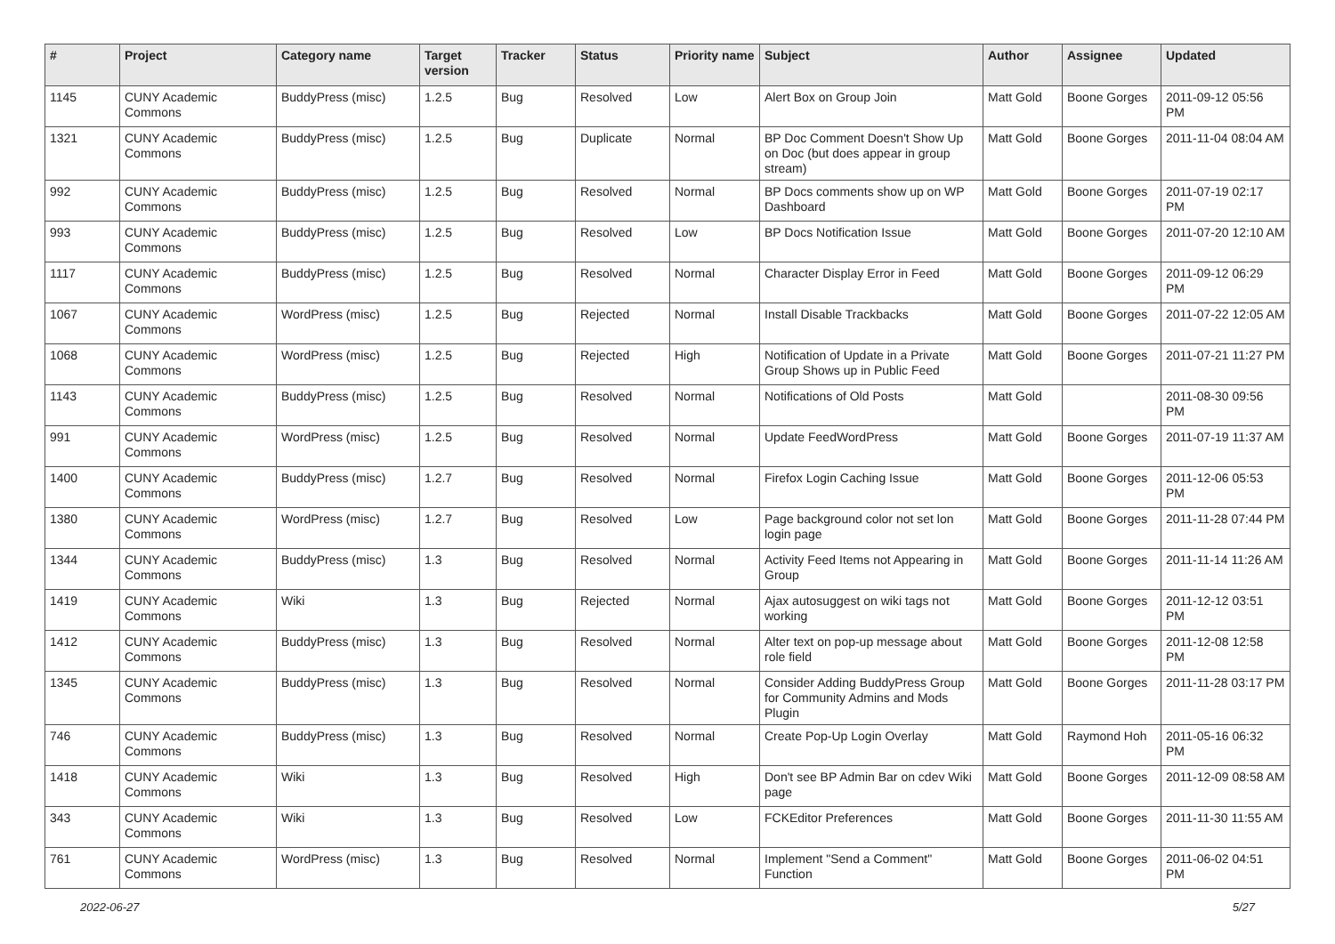| # | Project | Category name | Target version | Tracker | Status | Priority name | Subject | Author | Assignee | Updated |
| --- | --- | --- | --- | --- | --- | --- | --- | --- | --- | --- |
| 1145 | CUNY Academic Commons | BuddyPress (misc) | 1.2.5 | Bug | Resolved | Low | Alert Box on Group Join | Matt Gold | Boone Gorges | 2011-09-12 05:56 PM |
| 1321 | CUNY Academic Commons | BuddyPress (misc) | 1.2.5 | Bug | Duplicate | Normal | BP Doc Comment Doesn't Show Up on Doc (but does appear in group stream) | Matt Gold | Boone Gorges | 2011-11-04 08:04 AM |
| 992 | CUNY Academic Commons | BuddyPress (misc) | 1.2.5 | Bug | Resolved | Normal | BP Docs comments show up on WP Dashboard | Matt Gold | Boone Gorges | 2011-07-19 02:17 PM |
| 993 | CUNY Academic Commons | BuddyPress (misc) | 1.2.5 | Bug | Resolved | Low | BP Docs Notification Issue | Matt Gold | Boone Gorges | 2011-07-20 12:10 AM |
| 1117 | CUNY Academic Commons | BuddyPress (misc) | 1.2.5 | Bug | Resolved | Normal | Character Display Error in Feed | Matt Gold | Boone Gorges | 2011-09-12 06:29 PM |
| 1067 | CUNY Academic Commons | WordPress (misc) | 1.2.5 | Bug | Rejected | Normal | Install Disable Trackbacks | Matt Gold | Boone Gorges | 2011-07-22 12:05 AM |
| 1068 | CUNY Academic Commons | WordPress (misc) | 1.2.5 | Bug | Rejected | High | Notification of Update in a Private Group Shows up in Public Feed | Matt Gold | Boone Gorges | 2011-07-21 11:27 PM |
| 1143 | CUNY Academic Commons | BuddyPress (misc) | 1.2.5 | Bug | Resolved | Normal | Notifications of Old Posts | Matt Gold | | 2011-08-30 09:56 PM |
| 991 | CUNY Academic Commons | WordPress (misc) | 1.2.5 | Bug | Resolved | Normal | Update FeedWordPress | Matt Gold | Boone Gorges | 2011-07-19 11:37 AM |
| 1400 | CUNY Academic Commons | BuddyPress (misc) | 1.2.7 | Bug | Resolved | Normal | Firefox Login Caching Issue | Matt Gold | Boone Gorges | 2011-12-06 05:53 PM |
| 1380 | CUNY Academic Commons | WordPress (misc) | 1.2.7 | Bug | Resolved | Low | Page background color not set lon login page | Matt Gold | Boone Gorges | 2011-11-28 07:44 PM |
| 1344 | CUNY Academic Commons | BuddyPress (misc) | 1.3 | Bug | Resolved | Normal | Activity Feed Items not Appearing in Group | Matt Gold | Boone Gorges | 2011-11-14 11:26 AM |
| 1419 | CUNY Academic Commons | Wiki | 1.3 | Bug | Rejected | Normal | Ajax autosuggest on wiki tags not working | Matt Gold | Boone Gorges | 2011-12-12 03:51 PM |
| 1412 | CUNY Academic Commons | BuddyPress (misc) | 1.3 | Bug | Resolved | Normal | Alter text on pop-up message about role field | Matt Gold | Boone Gorges | 2011-12-08 12:58 PM |
| 1345 | CUNY Academic Commons | BuddyPress (misc) | 1.3 | Bug | Resolved | Normal | Consider Adding BuddyPress Group for Community Admins and Mods Plugin | Matt Gold | Boone Gorges | 2011-11-28 03:17 PM |
| 746 | CUNY Academic Commons | BuddyPress (misc) | 1.3 | Bug | Resolved | Normal | Create Pop-Up Login Overlay | Matt Gold | Raymond Hoh | 2011-05-16 06:32 PM |
| 1418 | CUNY Academic Commons | Wiki | 1.3 | Bug | Resolved | High | Don't see BP Admin Bar on cdev Wiki page | Matt Gold | Boone Gorges | 2011-12-09 08:58 AM |
| 343 | CUNY Academic Commons | Wiki | 1.3 | Bug | Resolved | Low | FCKEditor Preferences | Matt Gold | Boone Gorges | 2011-11-30 11:55 AM |
| 761 | CUNY Academic Commons | WordPress (misc) | 1.3 | Bug | Resolved | Normal | Implement "Send a Comment" Function | Matt Gold | Boone Gorges | 2011-06-02 04:51 PM |
2022-06-27 5/27